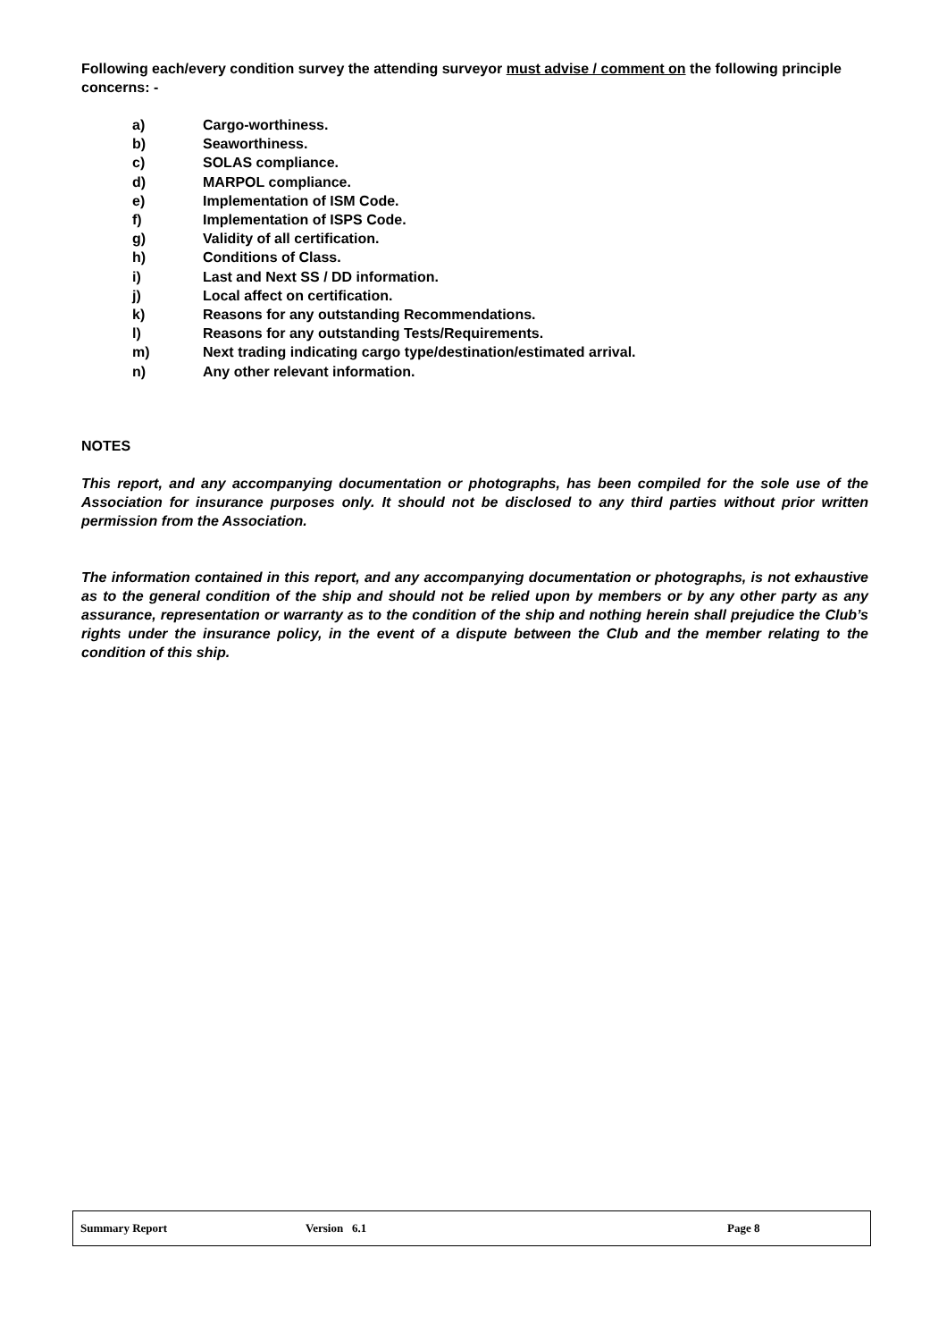Following each/every condition survey the attending surveyor must advise / comment on the following principle concerns: -
a) Cargo-worthiness.
b) Seaworthiness.
c) SOLAS compliance.
d) MARPOL compliance.
e) Implementation of ISM Code.
f) Implementation of ISPS Code.
g) Validity of all certification.
h) Conditions of Class.
i) Last and Next SS / DD information.
j) Local affect on certification.
k) Reasons for any outstanding Recommendations.
l) Reasons for any outstanding Tests/Requirements.
m) Next trading indicating cargo type/destination/estimated arrival.
n) Any other relevant information.
NOTES
This report, and any accompanying documentation or photographs, has been compiled for the sole use of the Association for insurance purposes only. It should not be disclosed to any third parties without prior written permission from the Association.
The information contained in this report, and any accompanying documentation or photographs, is not exhaustive as to the general condition of the ship and should not be relied upon by members or by any other party as any assurance, representation or warranty as to the condition of the ship and nothing herein shall prejudice the Club’s rights under the insurance policy, in the event of a dispute between the Club and the member relating to the condition of this ship.
Summary Report Version 6.1 Page 8